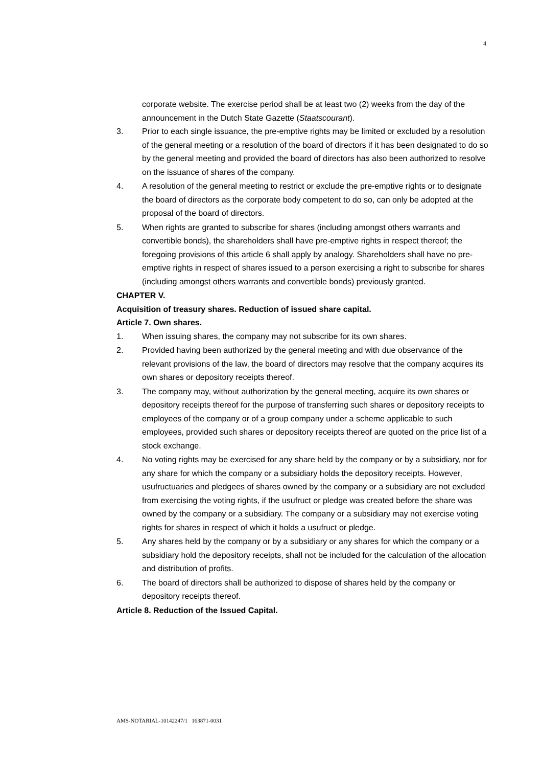4
corporate website. The exercise period shall be at least two (2) weeks from the day of the announcement in the Dutch State Gazette (Staatscourant).
3. Prior to each single issuance, the pre-emptive rights may be limited or excluded by a resolution of the general meeting or a resolution of the board of directors if it has been designated to do so by the general meeting and provided the board of directors has also been authorized to resolve on the issuance of shares of the company.
4. A resolution of the general meeting to restrict or exclude the pre-emptive rights or to designate the board of directors as the corporate body competent to do so, can only be adopted at the proposal of the board of directors.
5. When rights are granted to subscribe for shares (including amongst others warrants and convertible bonds), the shareholders shall have pre-emptive rights in respect thereof; the foregoing provisions of this article 6 shall apply by analogy. Shareholders shall have no pre-emptive rights in respect of shares issued to a person exercising a right to subscribe for shares (including amongst others warrants and convertible bonds) previously granted.
CHAPTER V.
Acquisition of treasury shares. Reduction of issued share capital.
Article 7. Own shares.
1. When issuing shares, the company may not subscribe for its own shares.
2. Provided having been authorized by the general meeting and with due observance of the relevant provisions of the law, the board of directors may resolve that the company acquires its own shares or depository receipts thereof.
3. The company may, without authorization by the general meeting, acquire its own shares or depository receipts thereof for the purpose of transferring such shares or depository receipts to employees of the company or of a group company under a scheme applicable to such employees, provided such shares or depository receipts thereof are quoted on the price list of a stock exchange.
4. No voting rights may be exercised for any share held by the company or by a subsidiary, nor for any share for which the company or a subsidiary holds the depository receipts. However, usufructuaries and pledgees of shares owned by the company or a subsidiary are not excluded from exercising the voting rights, if the usufruct or pledge was created before the share was owned by the company or a subsidiary. The company or a subsidiary may not exercise voting rights for shares in respect of which it holds a usufruct or pledge.
5. Any shares held by the company or by a subsidiary or any shares for which the company or a subsidiary hold the depository receipts, shall not be included for the calculation of the allocation and distribution of profits.
6. The board of directors shall be authorized to dispose of shares held by the company or depository receipts thereof.
Article 8. Reduction of the Issued Capital.
AMS-NOTARIAL-10142247/1 163871-0031